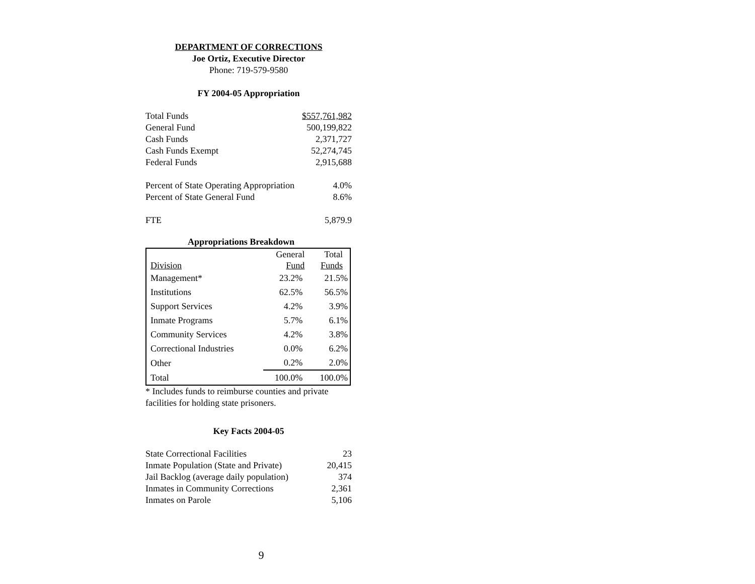DEPARTMENT OF CORRECTIONS
Joe Ortiz, Executive Director
Phone: 719-579-9580
FY 2004-05 Appropriation
| Total Funds | $557,761,982 |
| General Fund | 500,199,822 |
| Cash Funds | 2,371,727 |
| Cash Funds Exempt | 52,274,745 |
| Federal Funds | 2,915,688 |
| Percent of State Operating Appropriation | 4.0% |
| Percent of State General Fund | 8.6% |
| FTE | 5,879.9 |
Appropriations Breakdown
| Division | General Fund | Total Funds |
| Management* | 23.2% | 21.5% |
| Institutions | 62.5% | 56.5% |
| Support Services | 4.2% | 3.9% |
| Inmate Programs | 5.7% | 6.1% |
| Community Services | 4.2% | 3.8% |
| Correctional Industries | 0.0% | 6.2% |
| Other | 0.2% | 2.0% |
| Total | 100.0% | 100.0% |
* Includes funds to reimburse counties and private facilities for holding state prisoners.
Key Facts 2004-05
| State Correctional Facilities | 23 |
| Inmate Population (State and Private) | 20,415 |
| Jail Backlog (average daily population) | 374 |
| Inmates in Community Corrections | 2,361 |
| Inmates on Parole | 5,106 |
9